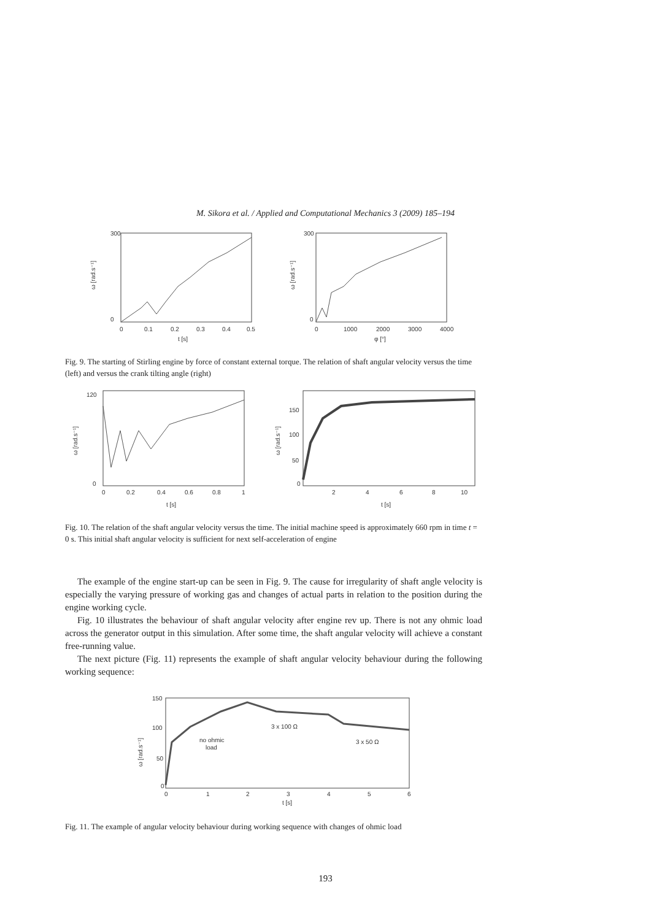M. Sikora et al. / Applied and Computational Mechanics 3 (2009) 185–194
300
0
0
0.1
0.2
0.3
0.4
0.5
t [s]
ω [rad.s⁻¹]
300
0
0
1000
2000
3000
4000
φ [°]
ω [rad.s⁻¹]
Fig. 9. The starting of Stirling engine by force of constant external torque. The relation of shaft angular velocity versus the time (left) and versus the crank tilting angle (right)
120
0
0
0.2
0.4
0.6
0.8
1
t [s]
ω [rad.s⁻¹]
150
100
50
0
2
4
6
8
10
t [s]
ω [rad.s⁻¹]
Fig. 10. The relation of the shaft angular velocity versus the time. The initial machine speed is approximately 660 rpm in time t = 0 s. This initial shaft angular velocity is sufficient for next self-acceleration of engine
The example of the engine start-up can be seen in Fig. 9. The cause for irregularity of shaft angle velocity is especially the varying pressure of working gas and changes of actual parts in relation to the position during the engine working cycle.
Fig. 10 illustrates the behaviour of shaft angular velocity after engine rev up. There is not any ohmic load across the generator output in this simulation. After some time, the shaft angular velocity will achieve a constant free-running value.
The next picture (Fig. 11) represents the example of shaft angular velocity behaviour during the following working sequence:
150
100
50
0
0
1
2
3
4
5
6
t [s]
no ohmic
load
3 x 100 Ω
3 x 50 Ω
ω [rad.s⁻¹]
Fig. 11. The example of angular velocity behaviour during working sequence with changes of ohmic load
193